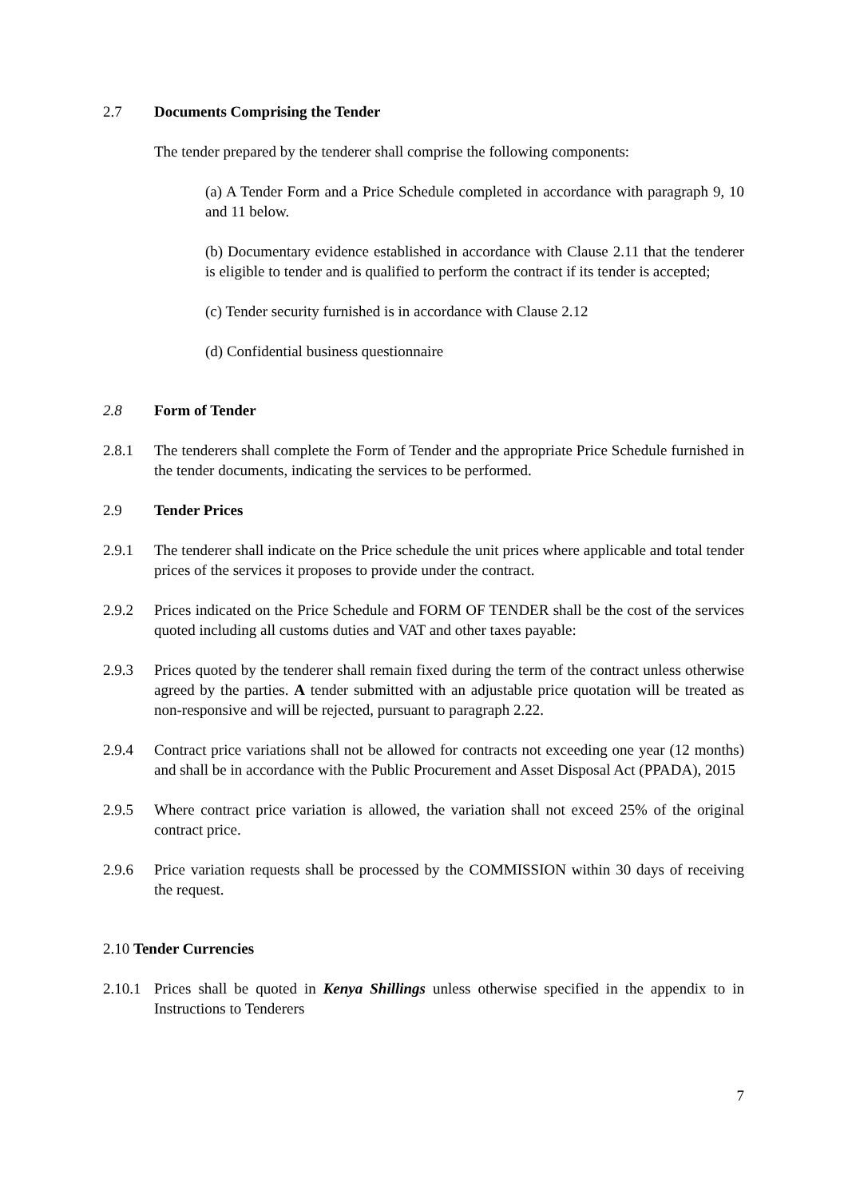2.7 Documents Comprising the Tender
The tender prepared by the tenderer shall comprise the following components:
(a) A Tender Form and a Price Schedule completed in accordance with paragraph 9, 10 and 11 below.
(b) Documentary evidence established in accordance with Clause 2.11 that the tenderer is eligible to tender and is qualified to perform the contract if its tender is accepted;
(c) Tender security furnished is in accordance with Clause 2.12
(d) Confidential business questionnaire
2.8 Form of Tender
2.8.1 The tenderers shall complete the Form of Tender and the appropriate Price Schedule furnished in the tender documents, indicating the services to be performed.
2.9 Tender Prices
2.9.1 The tenderer shall indicate on the Price schedule the unit prices where applicable and total tender prices of the services it proposes to provide under the contract.
2.9.2 Prices indicated on the Price Schedule and FORM OF TENDER shall be the cost of the services quoted including all customs duties and VAT and other taxes payable:
2.9.3 Prices quoted by the tenderer shall remain fixed during the term of the contract unless otherwise agreed by the parties. A tender submitted with an adjustable price quotation will be treated as non-responsive and will be rejected, pursuant to paragraph 2.22.
2.9.4 Contract price variations shall not be allowed for contracts not exceeding one year (12 months) and shall be in accordance with the Public Procurement and Asset Disposal Act (PPADA), 2015
2.9.5 Where contract price variation is allowed, the variation shall not exceed 25% of the original contract price.
2.9.6 Price variation requests shall be processed by the COMMISSION within 30 days of receiving the request.
2.10 Tender Currencies
2.10.1 Prices shall be quoted in Kenya Shillings unless otherwise specified in the appendix to in Instructions to Tenderers
7